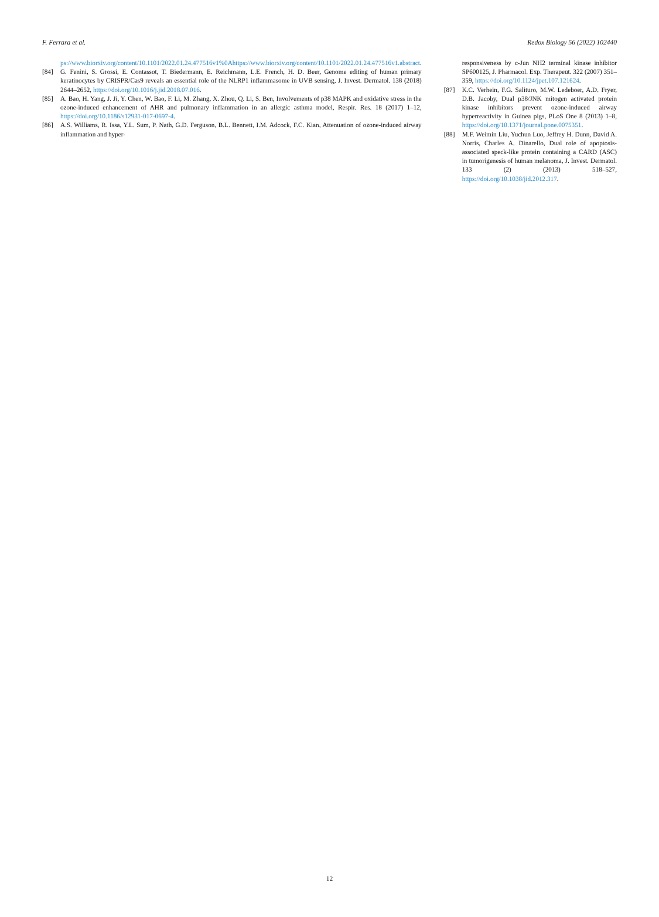F. Ferrara et al. Redox Biology 56 (2022) 102440
ps://www.biorxiv.org/content/10.1101/2022.01.24.477516v1%0Ahttps://www.biorxiv.org/content/10.1101/2022.01.24.477516v1.abstract.
[84] G. Fenini, S. Grossi, E. Contassot, T. Biedermann, E. Reichmann, L.E. French, H. D. Beer, Genome editing of human primary keratinocytes by CRISPR/Cas9 reveals an essential role of the NLRP1 inflammasome in UVB sensing, J. Invest. Dermatol. 138 (2018) 2644–2652, https://doi.org/10.1016/j.jid.2018.07.016.
[85] A. Bao, H. Yang, J. Ji, Y. Chen, W. Bao, F. Li, M. Zhang, X. Zhou, Q. Li, S. Ben, Involvements of p38 MAPK and oxidative stress in the ozone-induced enhancement of AHR and pulmonary inflammation in an allergic asthma model, Respir. Res. 18 (2017) 1–12, https://doi.org/10.1186/s12931-017-0697-4.
[86] A.S. Williams, R. Issa, Y.L. Sum, P. Nath, G.D. Ferguson, B.L. Bennett, I.M. Adcock, F.C. Kian, Attenuation of ozone-induced airway inflammation and hyper-
responsiveness by c-Jun NH2 terminal kinase inhibitor SP600125, J. Pharmacol. Exp. Therapeut. 322 (2007) 351–359, https://doi.org/10.1124/jpet.107.121624.
[87] K.C. Verhein, F.G. Salituro, M.W. Ledeboer, A.D. Fryer, D.B. Jacoby, Dual p38/JNK mitogen activated protein kinase inhibitors prevent ozone-induced airway hyperreactivity in Guinea pigs, PLoS One 8 (2013) 1–8, https://doi.org/10.1371/journal.pone.0075351.
[88] M.F. Weimin Liu, Yuchun Luo, Jeffrey H. Dunn, David A. Norris, Charles A. Dinarello, Dual role of apoptosis-associated speck-like protein containing a CARD (ASC) in tumorigenesis of human melanoma, J. Invest. Dermatol. 133 (2) (2013) 518–527, https://doi.org/10.1038/jid.2012.317.
12